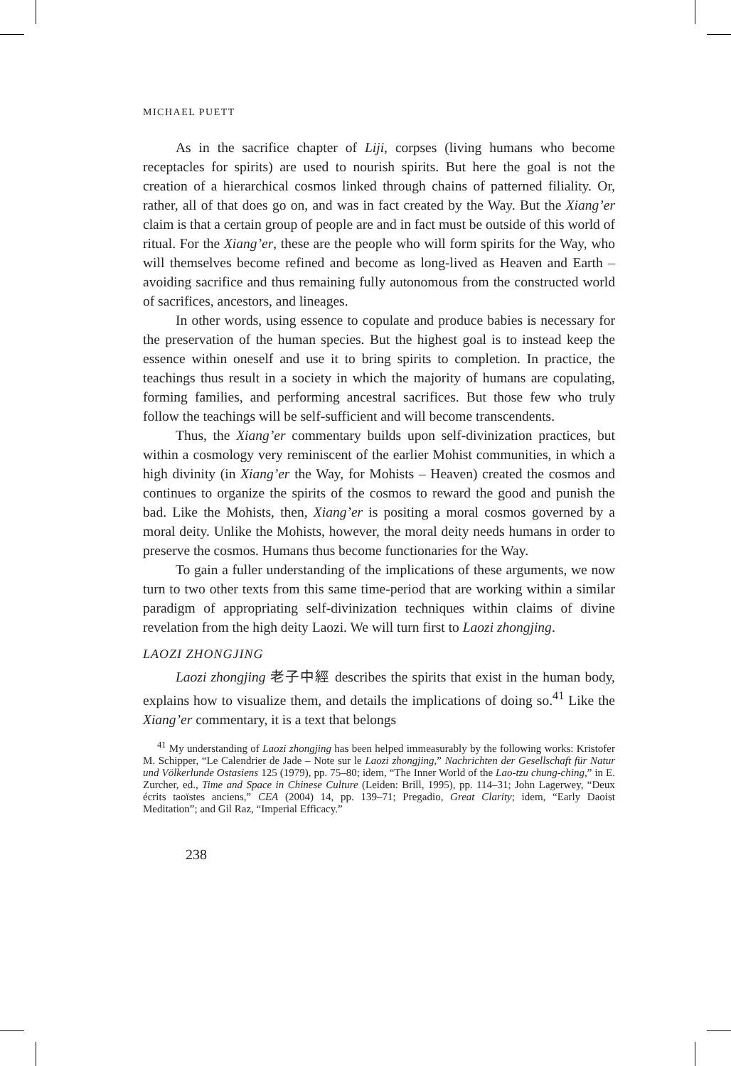MICHAEL PUETT
As in the sacrifice chapter of Liji, corpses (living humans who become receptacles for spirits) are used to nourish spirits. But here the goal is not the creation of a hierarchical cosmos linked through chains of patterned filiality. Or, rather, all of that does go on, and was in fact created by the Way. But the Xiang’er claim is that a certain group of people are and in fact must be outside of this world of ritual. For the Xiang’er, these are the people who will form spirits for the Way, who will themselves become refined and become as long-lived as Heaven and Earth – avoiding sacrifice and thus remaining fully autonomous from the constructed world of sacrifices, ancestors, and lineages.
In other words, using essence to copulate and produce babies is necessary for the preservation of the human species. But the highest goal is to instead keep the essence within oneself and use it to bring spirits to completion. In practice, the teachings thus result in a society in which the majority of humans are copulating, forming families, and performing ancestral sacrifices. But those few who truly follow the teachings will be self-sufficient and will become transcendents.
Thus, the Xiang’er commentary builds upon self-divinization practices, but within a cosmology very reminiscent of the earlier Mohist communities, in which a high divinity (in Xiang’er the Way, for Mohists – Heaven) created the cosmos and continues to organize the spirits of the cosmos to reward the good and punish the bad. Like the Mohists, then, Xiang’er is positing a moral cosmos governed by a moral deity. Unlike the Mohists, however, the moral deity needs humans in order to preserve the cosmos. Humans thus become functionaries for the Way.
To gain a fuller understanding of the implications of these arguments, we now turn to two other texts from this same time-period that are working within a similar paradigm of appropriating self-divinization techniques within claims of divine revelation from the high deity Laozi. We will turn first to Laozi zhongjing.
LAOZI ZHONGJING
Laozi zhongjing 老子中經 describes the spirits that exist in the human body, explains how to visualize them, and details the implications of doing so.<sup>41</sup> Like the Xiang’er commentary, it is a text that belongs
<sup>41</sup> My understanding of Laozi zhongjing has been helped immeasurably by the following works: Kristofer M. Schipper, “Le Calendrier de Jade – Note sur le Laozi zhongjing,” Nachrichten der Gesellschaft für Natur und Völkerlunde Ostasiens 125 (1979), pp. 75–80; idem, “The Inner World of the Lao-tzu chung-ching,” in E. Zurcher, ed., Time and Space in Chinese Culture (Leiden: Brill, 1995), pp. 114–31; John Lagerwey, “Deux écrits taoïstes anciens,” CEA (2004) 14, pp. 139–71; Pregadio, Great Clarity; idem, “Early Daoist Meditation”; and Gil Raz, “Imperial Efficacy.”
238